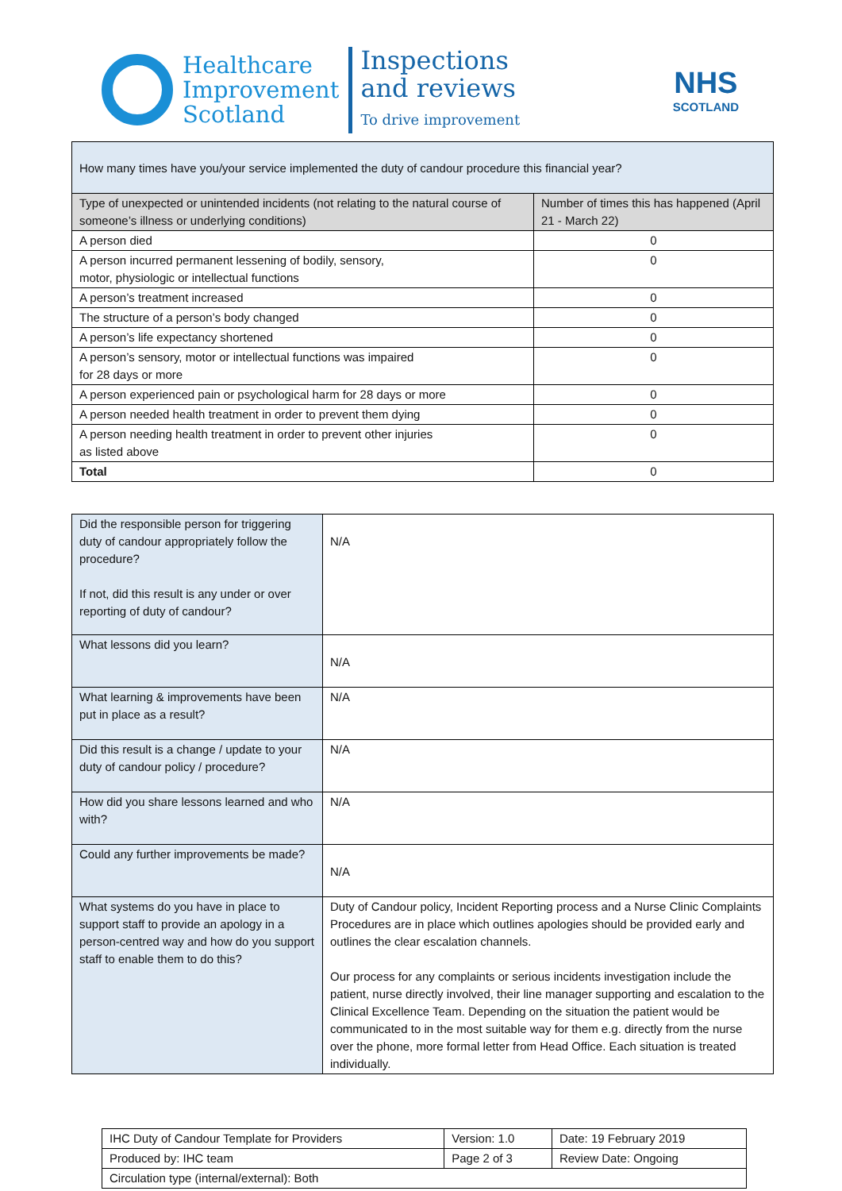Healthcare
Improvement
Scotland
Inspections
and reviews
To drive improvement
NHS
SCOTLAND
| How many times have you/your service implemented the duty of candour procedure this financial year? | |
| Type of unexpected or unintended incidents (not relating to the natural course of someone’s illness or underlying conditions) | Number of times this has happened (April 21 - March 22) |
| A person died | 0 |
| A person incurred permanent lessening of bodily, sensory, motor, physiologic or intellectual functions | 0 |
| A person’s treatment increased | 0 |
| The structure of a person’s body changed | 0 |
| A person’s life expectancy shortened | 0 |
| A person’s sensory, motor or intellectual functions was impaired for 28 days or more | 0 |
| A person experienced pain or psychological harm for 28 days or more | 0 |
| A person needed health treatment in order to prevent them dying | 0 |
| A person needing health treatment in order to prevent other injuries as listed above | 0 |
| Total | 0 |
| Did the responsible person for triggering duty of candour appropriately follow the procedure? If not, did this result is any under or over reporting of duty of candour? | N/A |
| What lessons did you learn? | N/A |
| What learning & improvements have been put in place as a result? | N/A |
| Did this result is a change / update to your duty of candour policy / procedure? | N/A |
| How did you share lessons learned and who with? | N/A |
| Could any further improvements be made? | N/A |
| What systems do you have in place to support staff to provide an apology in a person-centred way and how do you support staff to enable them to do this? | Duty of Candour policy, Incident Reporting process and a Nurse Clinic Complaints Procedures are in place which outlines apologies should be provided early and outlines the clear escalation channels. Our process for any complaints or serious incidents investigation include the patient, nurse directly involved, their line manager supporting and escalation to the Clinical Excellence Team. Depending on the situation the patient would be communicated to in the most suitable way for them e.g. directly from the nurse over the phone, more formal letter from Head Office. Each situation is treated individually. |
| IHC Duty of Candour Template for Providers | Version: 1.0 | Date: 19 February 2019 |
| Produced by: IHC team | Page 2 of 3 | Review Date: Ongoing |
| Circulation type (internal/external): Both | | |